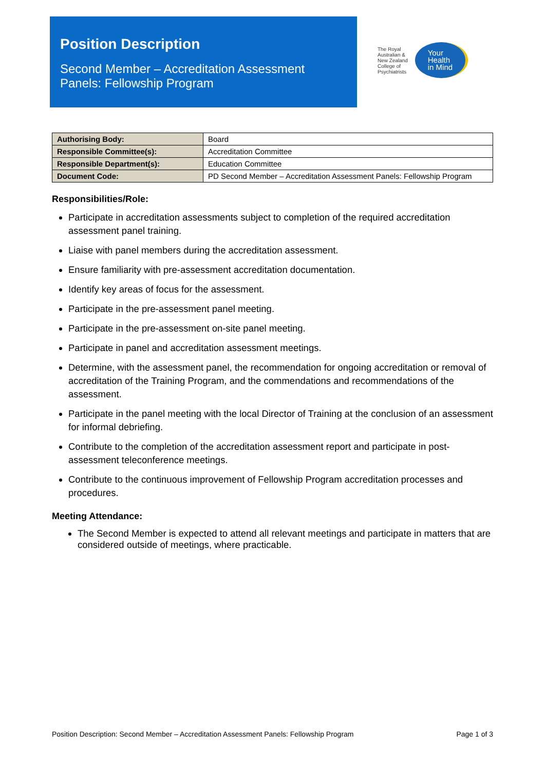Position Description
Second Member – Accreditation Assessment
Panels: Fellowship Program
The Royal
Australian &
New Zealand
College of
Psychiatrists
Your
Health
in Mind
| Authorising Body: | Board |
| Responsible Committee(s): | Accreditation Committee |
| Responsible Department(s): | Education Committee |
| Document Code: | PD Second Member – Accreditation Assessment Panels: Fellowship Program |
Responsibilities/Role:
Participate in accreditation assessments subject to completion of the required accreditation assessment panel training.
Liaise with panel members during the accreditation assessment.
Ensure familiarity with pre-assessment accreditation documentation.
Identify key areas of focus for the assessment.
Participate in the pre-assessment panel meeting.
Participate in the pre-assessment on-site panel meeting.
Participate in panel and accreditation assessment meetings.
Determine, with the assessment panel, the recommendation for ongoing accreditation or removal of accreditation of the Training Program, and the commendations and recommendations of the assessment.
Participate in the panel meeting with the local Director of Training at the conclusion of an assessment for informal debriefing.
Contribute to the completion of the accreditation assessment report and participate in post-assessment teleconference meetings.
Contribute to the continuous improvement of Fellowship Program accreditation processes and procedures.
Meeting Attendance:
The Second Member is expected to attend all relevant meetings and participate in matters that are considered outside of meetings, where practicable.
Position Description: Second Member – Accreditation Assessment Panels: Fellowship Program Page 1 of 3